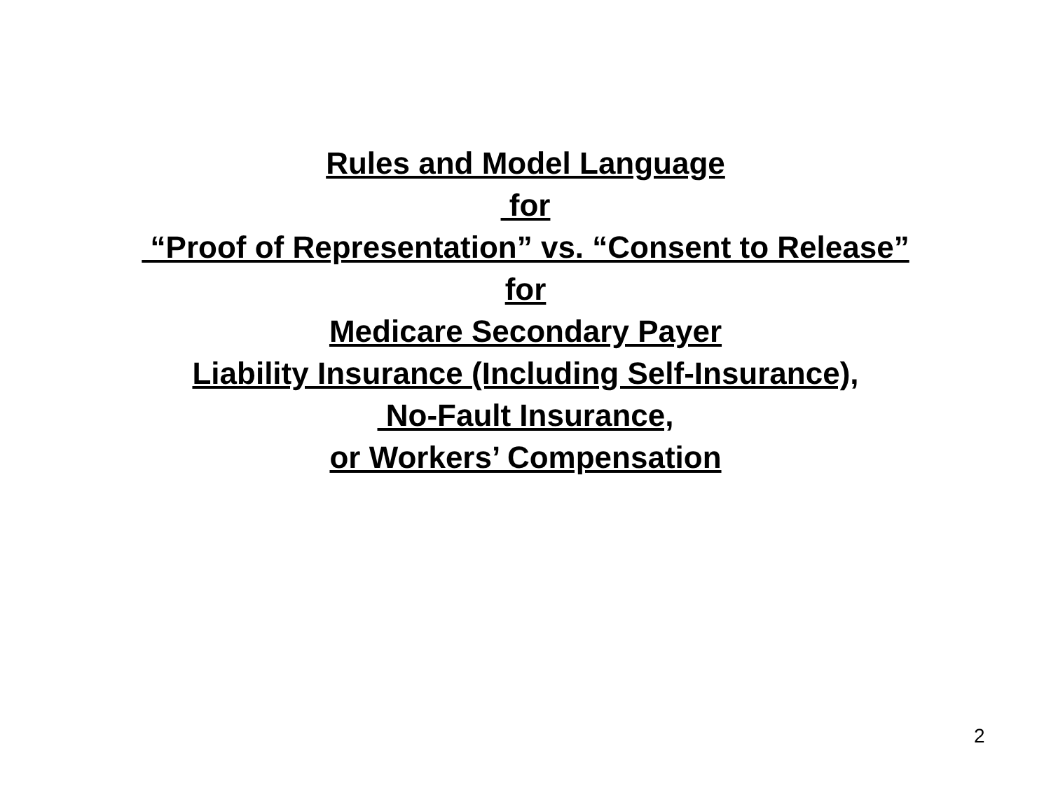Rules and Model Language
for
“Proof of Representation” vs. “Consent to Release”
for
Medicare Secondary Payer
Liability Insurance (Including Self-Insurance),
No-Fault Insurance,
or Workers’ Compensation
2